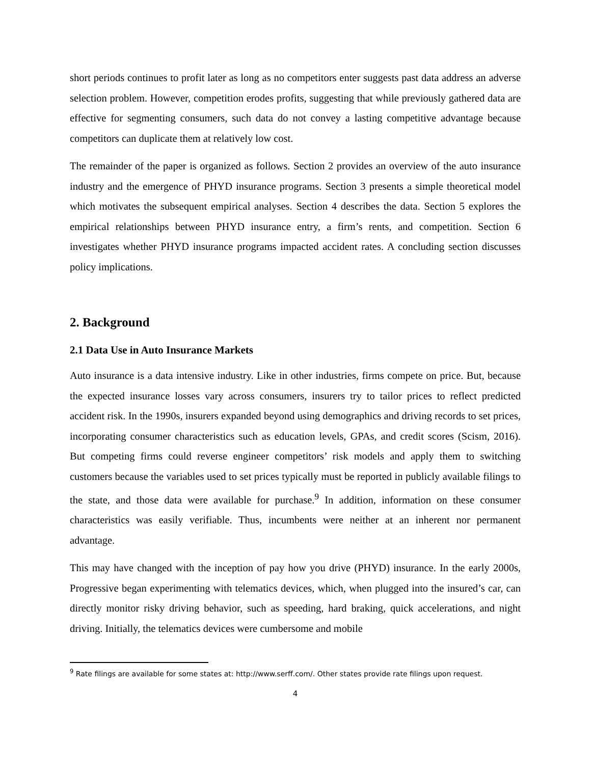short periods continues to profit later as long as no competitors enter suggests past data address an adverse selection problem. However, competition erodes profits, suggesting that while previously gathered data are effective for segmenting consumers, such data do not convey a lasting competitive advantage because competitors can duplicate them at relatively low cost.
The remainder of the paper is organized as follows. Section 2 provides an overview of the auto insurance industry and the emergence of PHYD insurance programs. Section 3 presents a simple theoretical model which motivates the subsequent empirical analyses. Section 4 describes the data. Section 5 explores the empirical relationships between PHYD insurance entry, a firm’s rents, and competition. Section 6 investigates whether PHYD insurance programs impacted accident rates. A concluding section discusses policy implications.
2. Background
2.1 Data Use in Auto Insurance Markets
Auto insurance is a data intensive industry. Like in other industries, firms compete on price. But, because the expected insurance losses vary across consumers, insurers try to tailor prices to reflect predicted accident risk. In the 1990s, insurers expanded beyond using demographics and driving records to set prices, incorporating consumer characteristics such as education levels, GPAs, and credit scores (Scism, 2016). But competing firms could reverse engineer competitors’ risk models and apply them to switching customers because the variables used to set prices typically must be reported in publicly available filings to the state, and those data were available for purchase.<sup>9</sup> In addition, information on these consumer characteristics was easily verifiable. Thus, incumbents were neither at an inherent nor permanent advantage.
This may have changed with the inception of pay how you drive (PHYD) insurance. In the early 2000s, Progressive began experimenting with telematics devices, which, when plugged into the insured’s car, can directly monitor risky driving behavior, such as speeding, hard braking, quick accelerations, and night driving. Initially, the telematics devices were cumbersome and mobile
<sup>9</sup> Rate filings are available for some states at: http://www.serff.com/. Other states provide rate filings upon request.
4